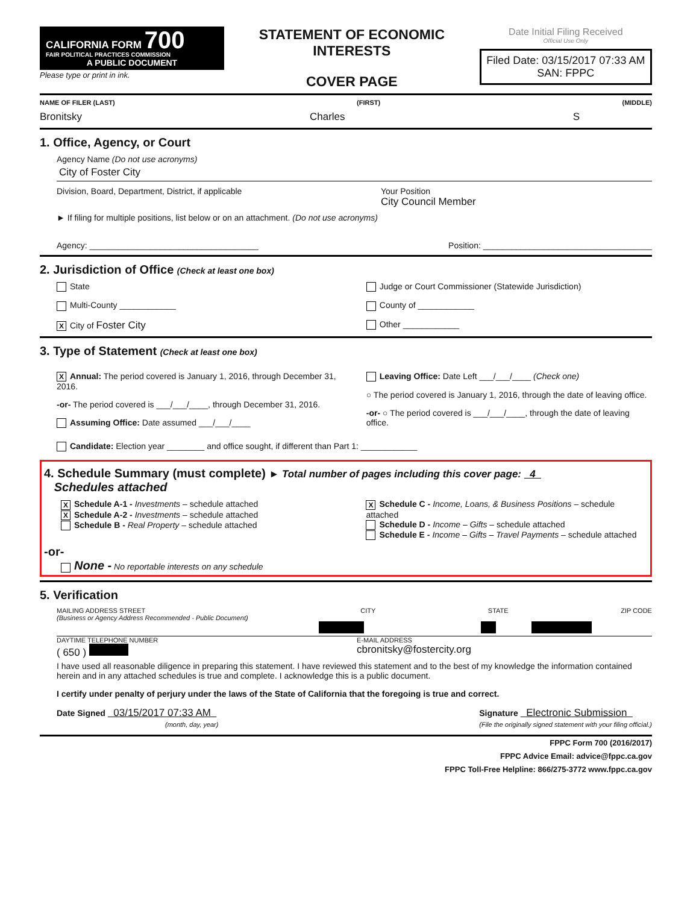CALIFORNIA FORM 700
FAIR POLITICAL PRACTICES COMMISSION
A PUBLIC DOCUMENT
Please type or print in ink.
STATEMENT OF ECONOMIC INTERESTS
COVER PAGE
Date Initial Filing Received
Official Use Only
Filed Date: 03/15/2017 07:33 AM
SAN: FPPC
NAME OF FILER (LAST) (FIRST) (MIDDLE)
Bronitsky Charles S
1. Office, Agency, or Court
Agency Name (Do not use acronyms)
City of Foster City
Division, Board, Department, District, if applicable Your Position
City Council Member
► If filing for multiple positions, list below or on an attachment. (Do not use acronyms)
Agency: ____________________________________ Position: ____________________________________
2. Jurisdiction of Office (Check at least one box)
State
Multi-County ____________
X City of Foster City
Judge or Court Commissioner (Statewide Jurisdiction)
County of ____________
Other ____________
3. Type of Statement (Check at least one box)
X Annual: The period covered is January 1, 2016, through December 31, 2016.
-or- The period covered is ___/___/____, through December 31, 2016.
Assuming Office: Date assumed ___/___/____
Leaving Office: Date Left ___/___/____ (Check one)
○ The period covered is January 1, 2016, through the date of leaving office.
-or- ○ The period covered is ___/___/____, through the date of leaving office.
Candidate: Election year ________ and office sought, if different than Part 1: ____________
4. Schedule Summary (must complete) ► Total number of pages including this cover page: 4
Schedules attached
X Schedule A-1 - Investments – schedule attached
X Schedule A-2 - Investments – schedule attached
Schedule B - Real Property – schedule attached
X Schedule C - Income, Loans, & Business Positions – schedule attached
Schedule D - Income – Gifts – schedule attached
Schedule E - Income – Gifts – Travel Payments – schedule attached
-or-
None - No reportable interests on any schedule
5. Verification
MAILING ADDRESS STREET
(Business or Agency Address Recommended - Public Document) CITY STATE ZIP CODE
DAYTIME TELEPHONE NUMBER E-MAIL ADDRESS
( 650 ) cbronitsky@fostercity.org
I have used all reasonable diligence in preparing this statement. I have reviewed this statement and to the best of my knowledge the information contained herein and in any attached schedules is true and complete. I acknowledge this is a public document.
I certify under penalty of perjury under the laws of the State of California that the foregoing is true and correct.
Date Signed 03/15/2017 07:33 AM
(month, day, year) Signature Electronic Submission
(File the originally signed statement with your filing official.)
FPPC Form 700 (2016/2017)
FPPC Advice Email: advice@fppc.ca.gov
FPPC Toll-Free Helpline: 866/275-3772 www.fppc.ca.gov